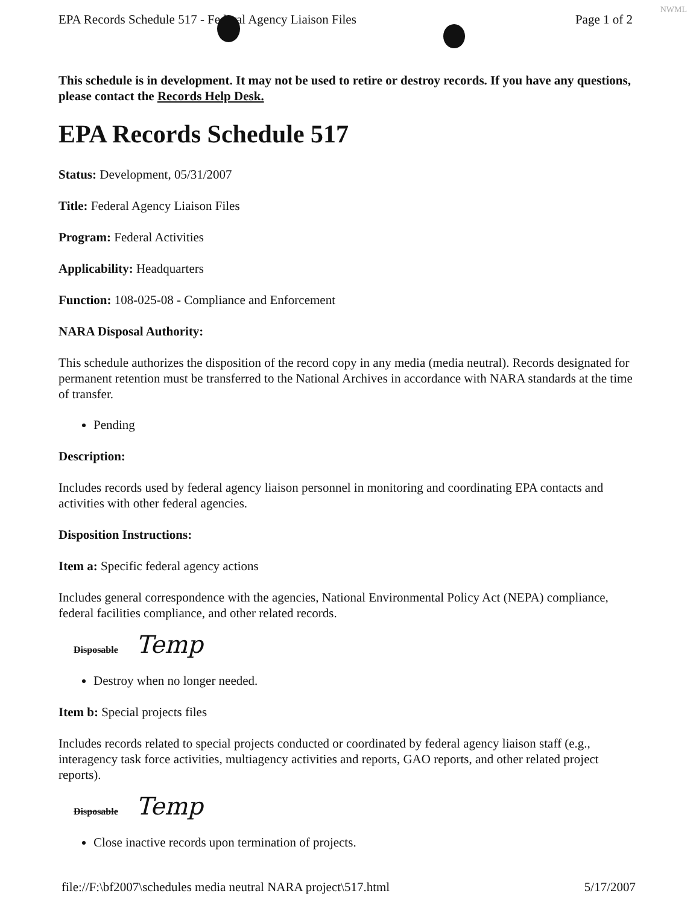NWML
EPA Records Schedule 517 - Federal Agency Liaison Files Page 1 of 2
This schedule is in development. It may not be used to retire or destroy records. If you have any questions, please contact the Records Help Desk.
EPA Records Schedule 517
Status: Development, 05/31/2007
Title: Federal Agency Liaison Files
Program: Federal Activities
Applicability: Headquarters
Function: 108-025-08 - Compliance and Enforcement
NARA Disposal Authority:
This schedule authorizes the disposition of the record copy in any media (media neutral). Records designated for permanent retention must be transferred to the National Archives in accordance with NARA standards at the time of transfer.
Pending
Description:
Includes records used by federal agency liaison personnel in monitoring and coordinating EPA contacts and activities with other federal agencies.
Disposition Instructions:
Item a: Specific federal agency actions
Includes general correspondence with the agencies, National Environmental Policy Act (NEPA) compliance, federal facilities compliance, and other related records.
Disposable Temp
Destroy when no longer needed.
Item b: Special projects files
Includes records related to special projects conducted or coordinated by federal agency liaison staff (e.g., interagency task force activities, multiagency activities and reports, GAO reports, and other related project reports).
Disposable Temp
Close inactive records upon termination of projects.
file://F:\bf2007\schedules media neutral NARA project\517.html 5/17/2007